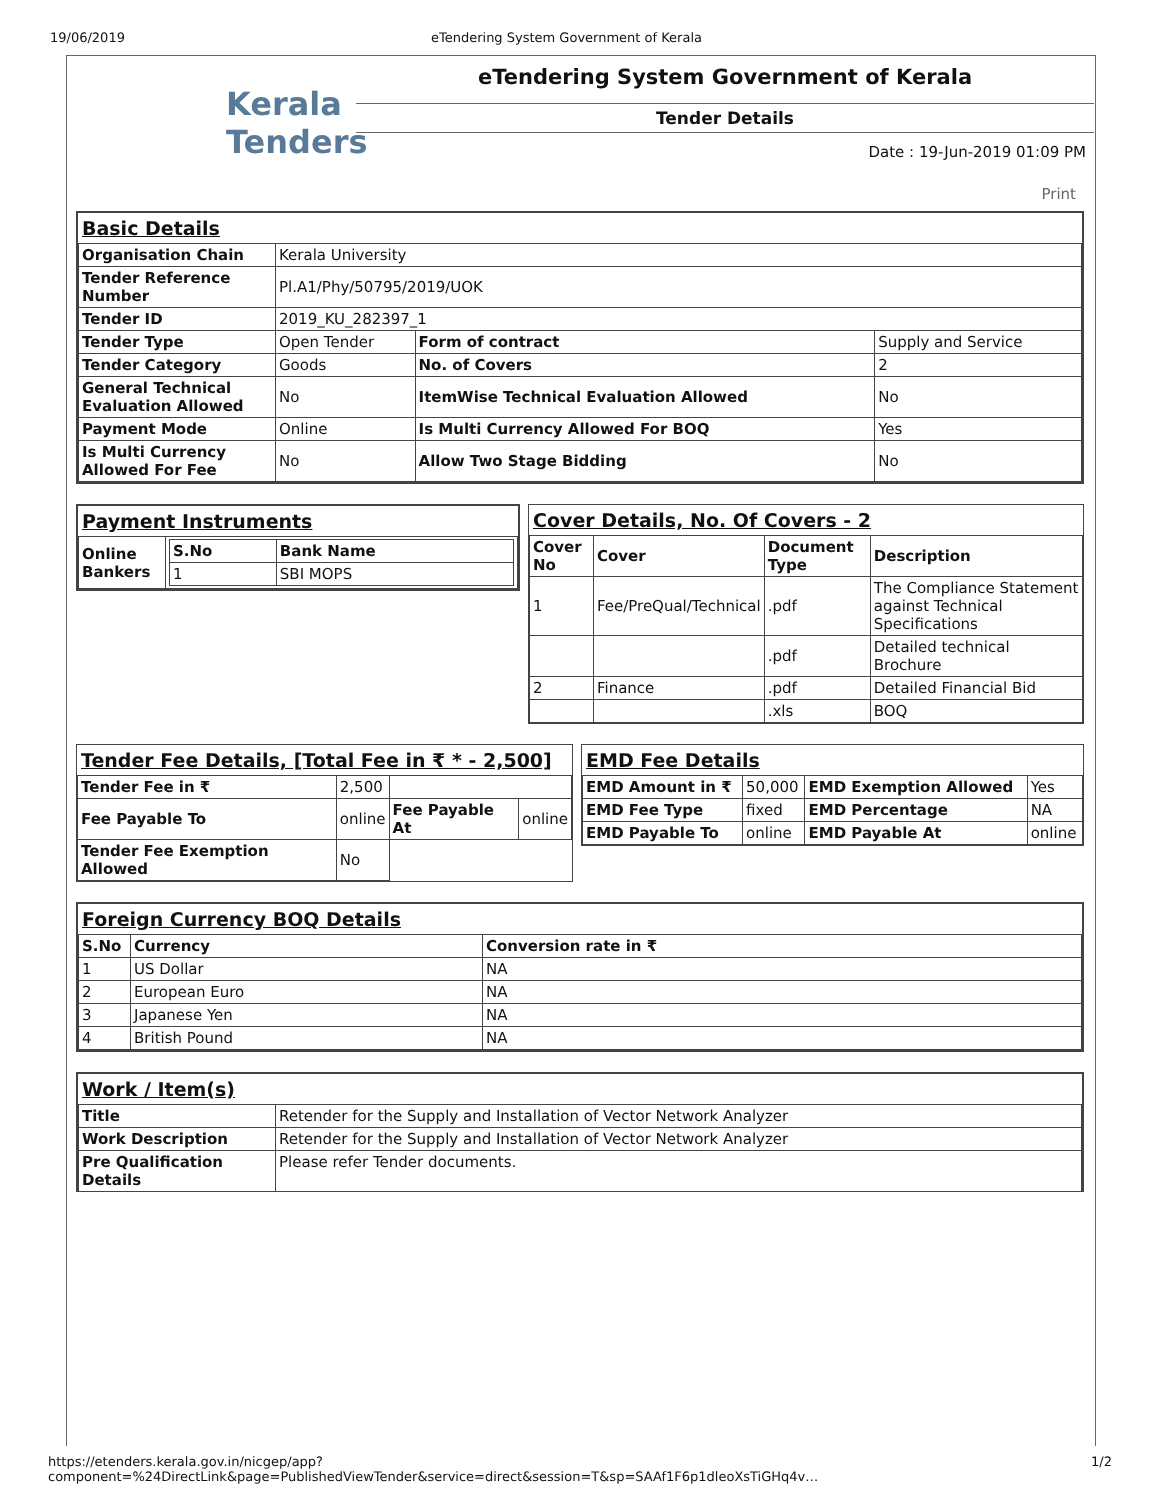19/06/2019 eTendering System Government of Kerala
Kerala
Tenders
eTendering System Government of Kerala
Tender Details
Date : 19-Jun-2019 01:09 PM
Print
Basic Details
| Organisation Chain | Kerala University | | |
| Tender Reference Number | Pl.A1/Phy/50795/2019/UOK | | |
| Tender ID | 2019_KU_282397_1 | | |
| Tender Type | Open Tender | Form of contract | Supply and Service |
| Tender Category | Goods | No. of Covers | 2 |
| General Technical Evaluation Allowed | No | ItemWise Technical Evaluation Allowed | No |
| Payment Mode | Online | Is Multi Currency Allowed For BOQ | Yes |
| Is Multi Currency Allowed For Fee | No | Allow Two Stage Bidding | No |
Payment Instruments
| Online Bankers | / S.No / Bank Name / / --- / --- / / 1 / SBI MOPS / |
Cover Details, No. Of Covers - 2
| Cover No | Cover | Document Type | Description |
| --- | --- | --- | --- |
| 1 | Fee/PreQual/Technical | .pdf | The Compliance Statement against Technical Specifications |
| | | .pdf | Detailed technical Brochure |
| 2 | Finance | .pdf | Detailed Financial Bid |
| | | .xls | BOQ |
Tender Fee Details, [Total Fee in ₹ * - 2,500]
| Tender Fee in ₹ | 2,500 | | |
| Fee Payable To | online | Fee Payable At | online |
| Tender Fee Exemption Allowed | No | | |
EMD Fee Details
| EMD Amount in ₹ | 50,000 | EMD Exemption Allowed | Yes |
| EMD Fee Type | fixed | EMD Percentage | NA |
| EMD Payable To | online | EMD Payable At | online |
Foreign Currency BOQ Details
| S.No | Currency | Conversion rate in ₹ |
| --- | --- | --- |
| 1 | US Dollar | NA |
| 2 | European Euro | NA |
| 3 | Japanese Yen | NA |
| 4 | British Pound | NA |
Work / Item(s)
| Title | Retender for the Supply and Installation of Vector Network Analyzer |
| Work Description | Retender for the Supply and Installation of Vector Network Analyzer |
| Pre Qualification Details | Please refer Tender documents. |
https://etenders.kerala.gov.in/nicgep/app?component=%24DirectLink&page=PublishedViewTender&service=direct&session=T&sp=SAAf1F6p1dleoXsTiGHq4v… 1/2